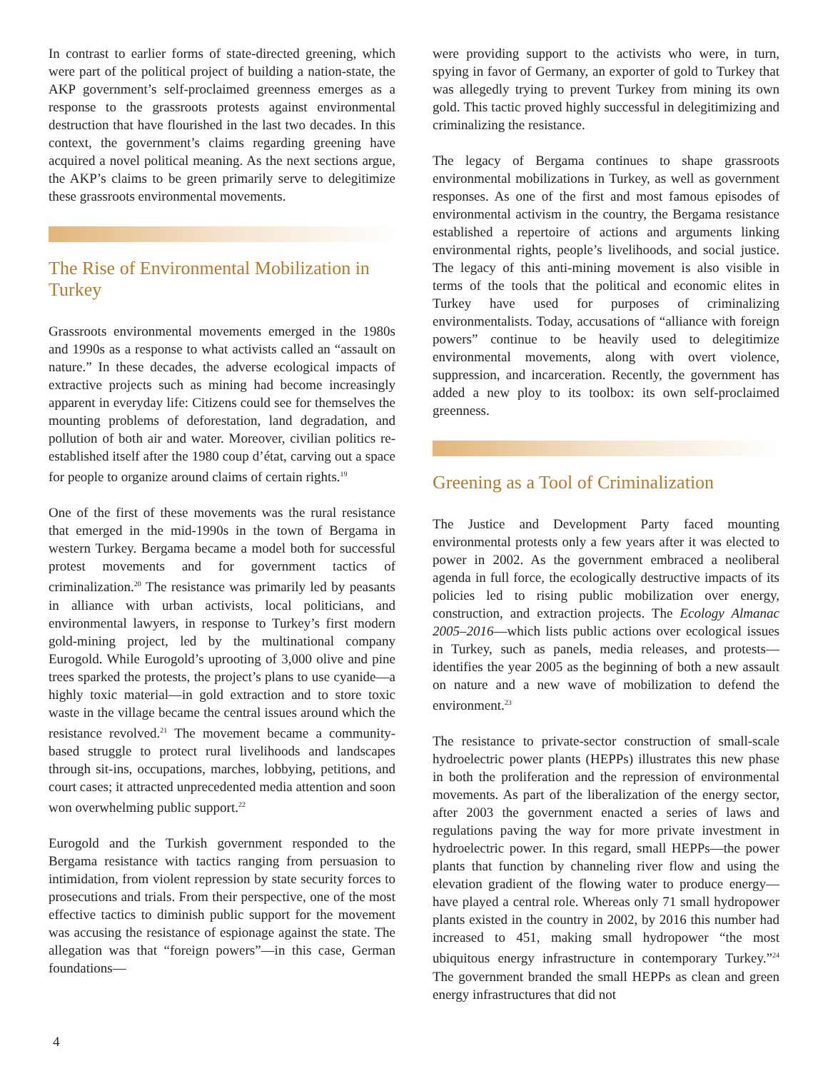In contrast to earlier forms of state-directed greening, which were part of the political project of building a nation-state, the AKP government’s self-proclaimed greenness emerges as a response to the grassroots protests against environmental destruction that have flourished in the last two decades. In this context, the government’s claims regarding greening have acquired a novel political meaning. As the next sections argue, the AKP’s claims to be green primarily serve to delegitimize these grassroots environmental movements.
The Rise of Environmental Mobilization in Turkey
Grassroots environmental movements emerged in the 1980s and 1990s as a response to what activists called an “assault on nature.” In these decades, the adverse ecological impacts of extractive projects such as mining had become increasingly apparent in everyday life: Citizens could see for themselves the mounting problems of deforestation, land degradation, and pollution of both air and water. Moreover, civilian politics re-established itself after the 1980 coup d’état, carving out a space for people to organize around claims of certain rights.<sup>19</sup>
One of the first of these movements was the rural resistance that emerged in the mid-1990s in the town of Bergama in western Turkey. Bergama became a model both for successful protest movements and for government tactics of criminalization.<sup>20</sup> The resistance was primarily led by peasants in alliance with urban activists, local politicians, and environmental lawyers, in response to Turkey’s first modern gold-mining project, led by the multinational company Eurogold. While Eurogold’s uprooting of 3,000 olive and pine trees sparked the protests, the project’s plans to use cyanide—a highly toxic material—in gold extraction and to store toxic waste in the village became the central issues around which the resistance revolved.<sup>21</sup> The movement became a community-based struggle to protect rural livelihoods and landscapes through sit-ins, occupations, marches, lobbying, petitions, and court cases; it attracted unprecedented media attention and soon won overwhelming public support.<sup>22</sup>
Eurogold and the Turkish government responded to the Bergama resistance with tactics ranging from persuasion to intimidation, from violent repression by state security forces to prosecutions and trials. From their perspective, one of the most effective tactics to diminish public support for the movement was accusing the resistance of espionage against the state. The allegation was that “foreign powers”—in this case, German foundations—
were providing support to the activists who were, in turn, spying in favor of Germany, an exporter of gold to Turkey that was allegedly trying to prevent Turkey from mining its own gold. This tactic proved highly successful in delegitimizing and criminalizing the resistance.
The legacy of Bergama continues to shape grassroots environmental mobilizations in Turkey, as well as government responses. As one of the first and most famous episodes of environmental activism in the country, the Bergama resistance established a repertoire of actions and arguments linking environmental rights, people’s livelihoods, and social justice. The legacy of this anti-mining movement is also visible in terms of the tools that the political and economic elites in Turkey have used for purposes of criminalizing environmentalists. Today, accusations of “alliance with foreign powers” continue to be heavily used to delegitimize environmental movements, along with overt violence, suppression, and incarceration. Recently, the government has added a new ploy to its toolbox: its own self-proclaimed greenness.
Greening as a Tool of Criminalization
The Justice and Development Party faced mounting environmental protests only a few years after it was elected to power in 2002. As the government embraced a neoliberal agenda in full force, the ecologically destructive impacts of its policies led to rising public mobilization over energy, construction, and extraction projects. The Ecology Almanac 2005–2016—which lists public actions over ecological issues in Turkey, such as panels, media releases, and protests—identifies the year 2005 as the beginning of both a new assault on nature and a new wave of mobilization to defend the environment.<sup>23</sup>
The resistance to private-sector construction of small-scale hydroelectric power plants (HEPPs) illustrates this new phase in both the proliferation and the repression of environmental movements. As part of the liberalization of the energy sector, after 2003 the government enacted a series of laws and regulations paving the way for more private investment in hydroelectric power. In this regard, small HEPPs—the power plants that function by channeling river flow and using the elevation gradient of the flowing water to produce energy—have played a central role. Whereas only 71 small hydropower plants existed in the country in 2002, by 2016 this number had increased to 451, making small hydropower “the most ubiquitous energy infrastructure in contemporary Turkey.”<sup>24</sup> The government branded the small HEPPs as clean and green energy infrastructures that did not
4